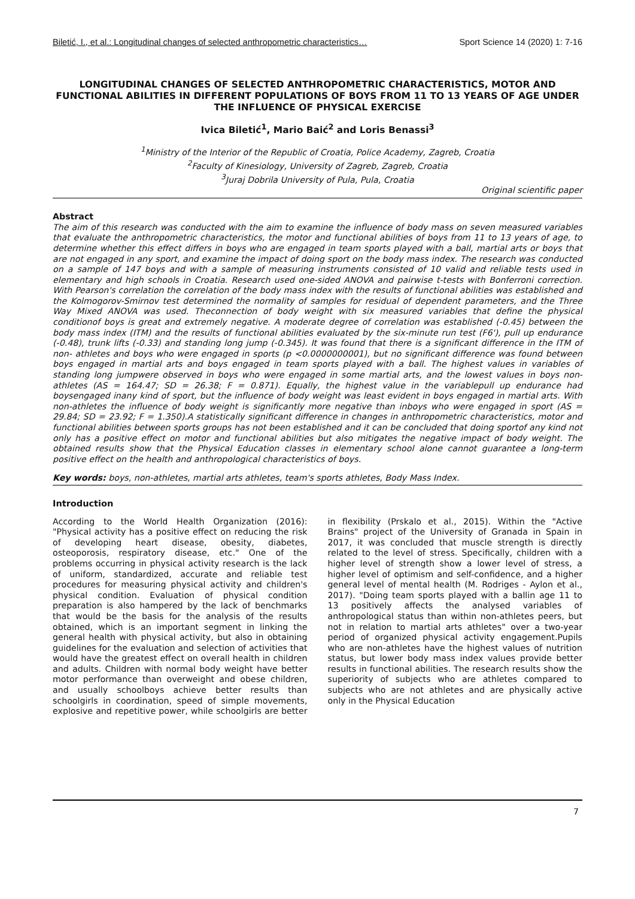Biletić, I., et al.: Longitudinal changes of selected anthropometric characteristics… Sport Science 14 (2020) 1: 7-16
LONGITUDINAL CHANGES OF SELECTED ANTHROPOMETRIC CHARACTERISTICS, MOTOR AND FUNCTIONAL ABILITIES IN DIFFERENT POPULATIONS OF BOYS FROM 11 TO 13 YEARS OF AGE UNDER THE INFLUENCE OF PHYSICAL EXERCISE
Ivica Biletić<sup>1</sup>, Mario Baić<sup>2</sup> and Loris Benassi<sup>3</sup>
<sup>1</sup> Ministry of the Interior of the Republic of Croatia, Police Academy, Zagreb, Croatia
<sup>2</sup> Faculty of Kinesiology, University of Zagreb, Zagreb, Croatia
<sup>3</sup> Juraj Dobrila University of Pula, Pula, Croatia
Original scientific paper
Abstract
The aim of this research was conducted with the aim to examine the influence of body mass on seven measured variables that evaluate the anthropometric characteristics, the motor and functional abilities of boys from 11 to 13 years of age, to determine whether this effect differs in boys who are engaged in team sports played with a ball, martial arts or boys that are not engaged in any sport, and examine the impact of doing sport on the body mass index. The research was conducted on a sample of 147 boys and with a sample of measuring instruments consisted of 10 valid and reliable tests used in elementary and high schools in Croatia. Research used one-sided ANOVA and pairwise t-tests with Bonferroni correction. With Pearson's correlation the correlation of the body mass index with the results of functional abilities was established and the Kolmogorov-Smirnov test determined the normality of samples for residual of dependent parameters, and the Three Way Mixed ANOVA was used. Theconnection of body weight with six measured variables that define the physical conditionof boys is great and extremely negative. A moderate degree of correlation was established (-0.45) between the body mass index (ITM) and the results of functional abilities evaluated by the six-minute run test (F6'), pull up endurance (-0.48), trunk lifts (-0.33) and standing long jump (-0.345). It was found that there is a significant difference in the ITM of non- athletes and boys who were engaged in sports (p <0.0000000001), but no significant difference was found between boys engaged in martial arts and boys engaged in team sports played with a ball. The highest values in variables of standing long jumpwere observed in boys who were engaged in some martial arts, and the lowest values in boys non-athletes (AS = 164.47; SD = 26.38; F = 0.871). Equally, the highest value in the variablepull up endurance had boysengaged inany kind of sport, but the influence of body weight was least evident in boys engaged in martial arts. With non-athletes the influence of body weight is significantly more negative than inboys who were engaged in sport (AS = 29.84; SD = 23.92; F = 1.350).A statistically significant difference in changes in anthropometric characteristics, motor and functional abilities between sports groups has not been established and it can be concluded that doing sportof any kind not only has a positive effect on motor and functional abilities but also mitigates the negative impact of body weight. The obtained results show that the Physical Education classes in elementary school alone cannot guarantee a long-term positive effect on the health and anthropological characteristics of boys.
Key words: boys, non-athletes, martial arts athletes, team's sports athletes, Body Mass Index.
Introduction
According to the World Health Organization (2016): "Physical activity has a positive effect on reducing the risk of developing heart disease, obesity, diabetes, osteoporosis, respiratory disease, etc." One of the problems occurring in physical activity research is the lack of uniform, standardized, accurate and reliable test procedures for measuring physical activity and children's physical condition. Evaluation of physical condition preparation is also hampered by the lack of benchmarks that would be the basis for the analysis of the results obtained, which is an important segment in linking the general health with physical activity, but also in obtaining guidelines for the evaluation and selection of activities that would have the greatest effect on overall health in children and adults. Children with normal body weight have better motor performance than overweight and obese children, and usually schoolboys achieve better results than schoolgirls in coordination, speed of simple movements, explosive and repetitive power, while schoolgirls are better in flexibility (Prskalo et al., 2015). Within the "Active Brains" project of the University of Granada in Spain in 2017, it was concluded that muscle strength is directly related to the level of stress. Specifically, children with a higher level of strength show a lower level of stress, a higher level of optimism and self-confidence, and a higher general level of mental health (M. Rodriges - Aylon et al., 2017). "Doing team sports played with a ballin age 11 to 13 positively affects the analysed variables of anthropological status than within non-athletes peers, but not in relation to martial arts athletes" over a two-year period of organized physical activity engagement.Pupils who are non-athletes have the highest values of nutrition status, but lower body mass index values provide better results in functional abilities. The research results show the superiority of subjects who are athletes compared to subjects who are not athletes and are physically active only in the Physical Education
7